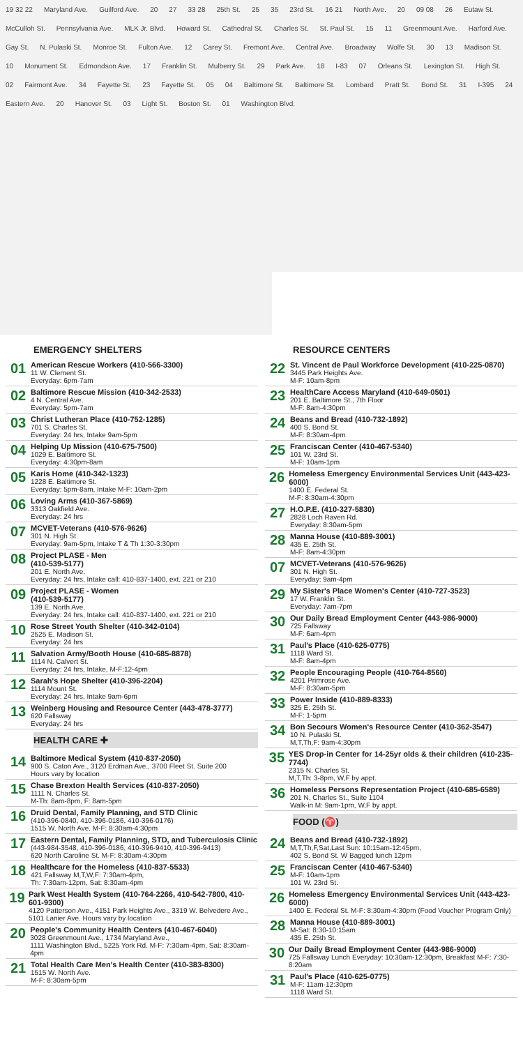19 32 22 Maryland Ave. Guilford Ave. 20 27 33 28 25th St. 25 35 23rd St. 16 21 North Ave. 20 09 08 26 Eutaw St. McCulloh St. Pennsylvania Ave. MLK Jr. Blvd. Howard St. Cathedral St. Charles St. St. Paul St. 15 11 Greenmount Ave. Harford Ave. Gay St. N. Pulaski St. Monroe St. Fulton Ave. 12 Carey St. Fremont Ave. Central Ave. Broadway Wolfe St. 30 13 Madison St. 10 Monument St. Edmondson Ave. 17 Franklin St. Mulberry St. 29 Park Ave. 18 I-83 07 Orleans St. Lexington St. High St. 02 Fairmont Ave. 34 Fayette St. 23 Fayette St. 05 04 Baltimore St. Baltimore St. Lombard Pratt St. Bond St. 31 I-395 24 Eastern Ave. 20 Hanover St. 03 Light St. Boston St. 01 Washington Blvd.
EMERGENCY SHELTERS
01
American Rescue Workers (410-566-3300)
11 W. Clement St.
Everyday: 6pm-7am
02
Baltimore Rescue Mission (410-342-2533)
4 N. Central Ave.
Everyday: 5pm-7am
03
Christ Lutheran Place (410-752-1285)
701 S. Charles St.
Everyday: 24 hrs, Intake 9am-5pm
04
Helping Up Mission (410-675-7500)
1029 E. Baltimore St.
Everyday: 4:30pm-8am
05
Karis Home (410-342-1323)
1228 E. Baltimore St.
Everyday: 5pm-8am, Intake M-F: 10am-2pm
06
Loving Arms (410-367-5869)
3313 Oakfield Ave.
Everyday: 24 hrs
07
MCVET-Veterans (410-576-9626)
301 N. High St.
Everyday: 9am-5pm, Intake T & Th 1:30-3:30pm
08
Project PLASE - Men
(410-539-5177)
201 E. North Ave.
Everyday: 24 hrs, Intake call: 410-837-1400, ext. 221 or 210
09
Project PLASE - Women
(410-539-5177)
139 E. North Ave.
Everyday: 24 hrs, Intake call: 410-837-1400, ext. 221 or 210
10
Rose Street Youth Shelter (410-342-0104)
2525 E. Madison St.
Everyday: 24 hrs
11
Salvation Army/Booth House (410-685-8878)
1114 N. Calvert St.
Everyday: 24 hrs, Intake, M-F:12-4pm
12
Sarah's Hope Shelter (410-396-2204)
1114 Mount St.
Everyday: 24 hrs, Intake 9am-6pm
13
Weinberg Housing and Resource Center (443-478-3777)
620 Fallsway
Everyday: 24 hrs
HEALTH CARE ✚
14
Baltimore Medical System (410-837-2050)
900 S. Caton Ave., 3120 Erdman Ave., 3700 Fleet St. Suite 200
Hours vary by location
15
Chase Brexton Health Services (410-837-2050)
1111 N. Charles St.
M-Th: 8am-8pm, F: 8am-5pm
16
Druid Dental, Family Planning, and STD Clinic
(410-396-0840, 410-396-0186, 410-396-0176)
1515 W. North Ave. M-F: 8:30am-4:30pm
17
Eastern Dental, Family Planning, STD, and Tuberculosis Clinic
(443-984-3548, 410-396-0186, 410-396-9410, 410-396-9413)
620 North Caroline St. M-F: 8:30am-4:30pm
18
Healthcare for the Homeless (410-837-5533)
421 Fallsway M,T,W,F: 7:30am-4pm,
Th: 7:30am-12pm, Sat: 8:30am-4pm
19
Park West Health System (410-764-2266, 410-542-7800, 410-601-9300)
4120 Patterson Ave., 4151 Park Heights Ave., 3319 W. Belvedere Ave.,
5101 Lanier Ave. Hours vary by location
20
People's Community Health Centers (410-467-6040)
3028 Greenmount Ave., 1734 Maryland Ave.,
1111 Washington Blvd., 5225 York Rd. M-F: 7:30am-4pm, Sat: 8:30am-4pm
21
Total Health Care Men's Health Center (410-383-8300)
1515 W. North Ave.
M-F: 8:30am-5pm
RESOURCE CENTERS
22
St. Vincent de Paul Workforce Development (410-225-0870)
3445 Park Heights Ave.
M-F: 10am-8pm
23
HealthCare Access Maryland (410-649-0501)
201 E. Baltimore St., 7th Floor
M-F: 8am-4:30pm
24
Beans and Bread (410-732-1892)
400 S. Bond St.
M-F: 8:30am-4pm
25
Franciscan Center (410-467-5340)
101 W. 23rd St.
M-F: 10am-1pm
26
Homeless Emergency Environmental Services Unit (443-423-6000)
1400 E. Federal St.
M-F: 8:30am-4:30pm
27
H.O.P.E. (410-327-5830)
2828 Loch Raven Rd.
Everyday: 8:30am-5pm
28
Manna House (410-889-3001)
435 E. 25th St.
M-F: 8am-4:30pm
07
MCVET-Veterans (410-576-9626)
301 N. High St.
Everyday: 9am-4pm
29
My Sister's Place Women's Center (410-727-3523)
17 W. Franklin St.
Everyday: 7am-7pm
30
Our Daily Bread Employment Center (443-986-9000)
725 Fallsway
M-F: 6am-4pm
31
Paul's Place (410-625-0775)
1118 Ward St.
M-F: 8am-4pm
32
People Encouraging People (410-764-8560)
4201 Primrose Ave.
M-F: 8:30am-5pm
33
Power Inside (410-889-8333)
325 E. 25th St.
M-F: 1-5pm
34
Bon Secours Women's Resource Center (410-362-3547)
10 N. Pulaski St.
M,T,Th,F: 9am-4:30pm
35
YES Drop-in Center for 14-25yr olds & their children (410-235-7744)
2315 N. Charles St.
M,T,Th: 3-8pm, W,F by appt.
36
Homeless Persons Representation Project (410-685-6589)
201 N. Charles St., Suite 1104
Walk-in M: 9am-1pm, W,F by appt.
FOOD (♈)
24
Beans and Bread (410-732-1892)
M,T,Th,F,Sat,Last Sun: 10:15am-12:45pm,
402 S. Bond St. W Bagged lunch 12pm
25
Franciscan Center (410-467-5340)
M-F: 10am-1pm
101 W. 23rd St.
26
Homeless Emergency Environmental Services Unit (443-423-6000)
1400 E. Federal St. M-F: 8:30am-4:30pm (Food Voucher Program Only)
28
Manna House (410-889-3001)
M-Sat: 8:30-10:15am
435 E. 25th St.
30
Our Daily Bread Employment Center (443-986-9000)
725 Fallsway Lunch Everyday: 10:30am-12:30pm, Breakfast M-F: 7:30-8:20am
31
Paul's Place (410-625-0775)
M-F: 11am-12:30pm
1118 Ward St.